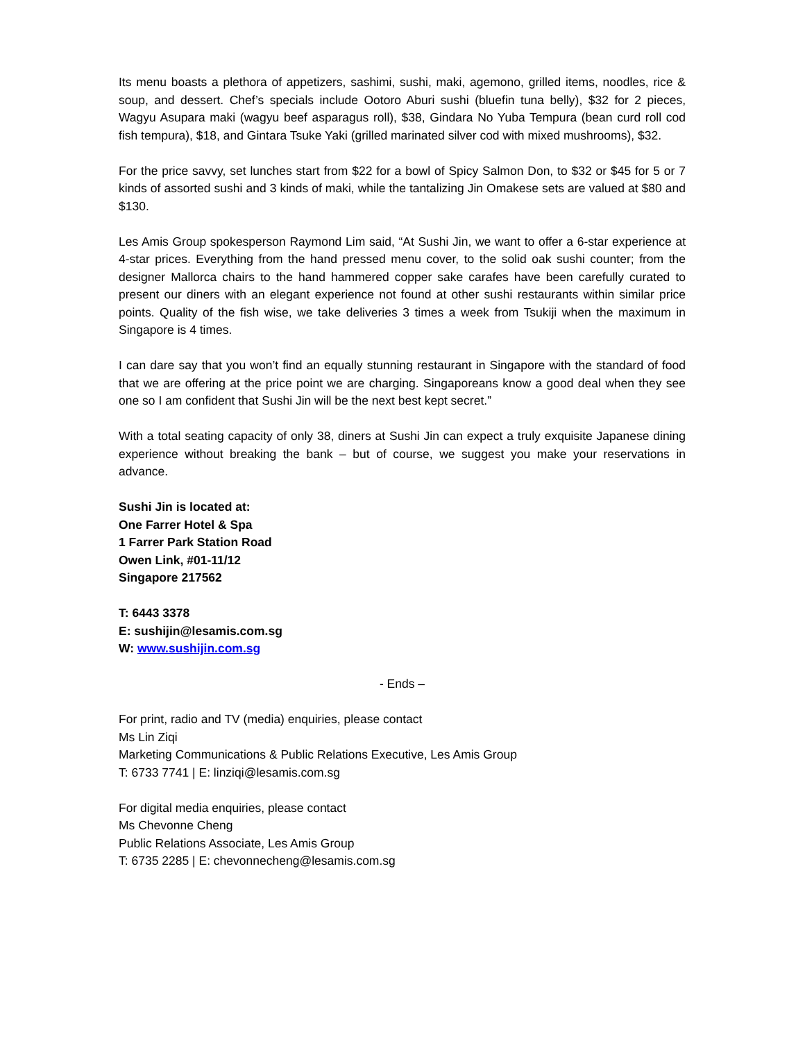Its menu boasts a plethora of appetizers, sashimi, sushi, maki, agemono, grilled items, noodles, rice & soup, and dessert. Chef’s specials include Ootoro Aburi sushi (bluefin tuna belly), $32 for 2 pieces, Wagyu Asupara maki (wagyu beef asparagus roll), $38, Gindara No Yuba Tempura (bean curd roll cod fish tempura), $18, and Gintara Tsuke Yaki (grilled marinated silver cod with mixed mushrooms), $32.
For the price savvy, set lunches start from $22 for a bowl of Spicy Salmon Don, to $32 or $45 for 5 or 7 kinds of assorted sushi and 3 kinds of maki, while the tantalizing Jin Omakese sets are valued at $80 and $130.
Les Amis Group spokesperson Raymond Lim said, “At Sushi Jin, we want to offer a 6-star experience at 4-star prices. Everything from the hand pressed menu cover, to the solid oak sushi counter; from the designer Mallorca chairs to the hand hammered copper sake carafes have been carefully curated to present our diners with an elegant experience not found at other sushi restaurants within similar price points. Quality of the fish wise, we take deliveries 3 times a week from Tsukiji when the maximum in Singapore is 4 times.
I can dare say that you won’t find an equally stunning restaurant in Singapore with the standard of food that we are offering at the price point we are charging. Singaporeans know a good deal when they see one so I am confident that Sushi Jin will be the next best kept secret.”
With a total seating capacity of only 38, diners at Sushi Jin can expect a truly exquisite Japanese dining experience without breaking the bank – but of course, we suggest you make your reservations in advance.
Sushi Jin is located at:
One Farrer Hotel & Spa
1 Farrer Park Station Road
Owen Link, #01-11/12
Singapore 217562
T: 6443 3378
E: sushijin@lesamis.com.sg
W: www.sushijin.com.sg
- Ends –
For print, radio and TV (media) enquiries, please contact
Ms Lin Ziqi
Marketing Communications & Public Relations Executive, Les Amis Group
T: 6733 7741 | E: linziqi@lesamis.com.sg
For digital media enquiries, please contact
Ms Chevonne Cheng
Public Relations Associate, Les Amis Group
T: 6735 2285 | E: chevonnecheng@lesamis.com.sg